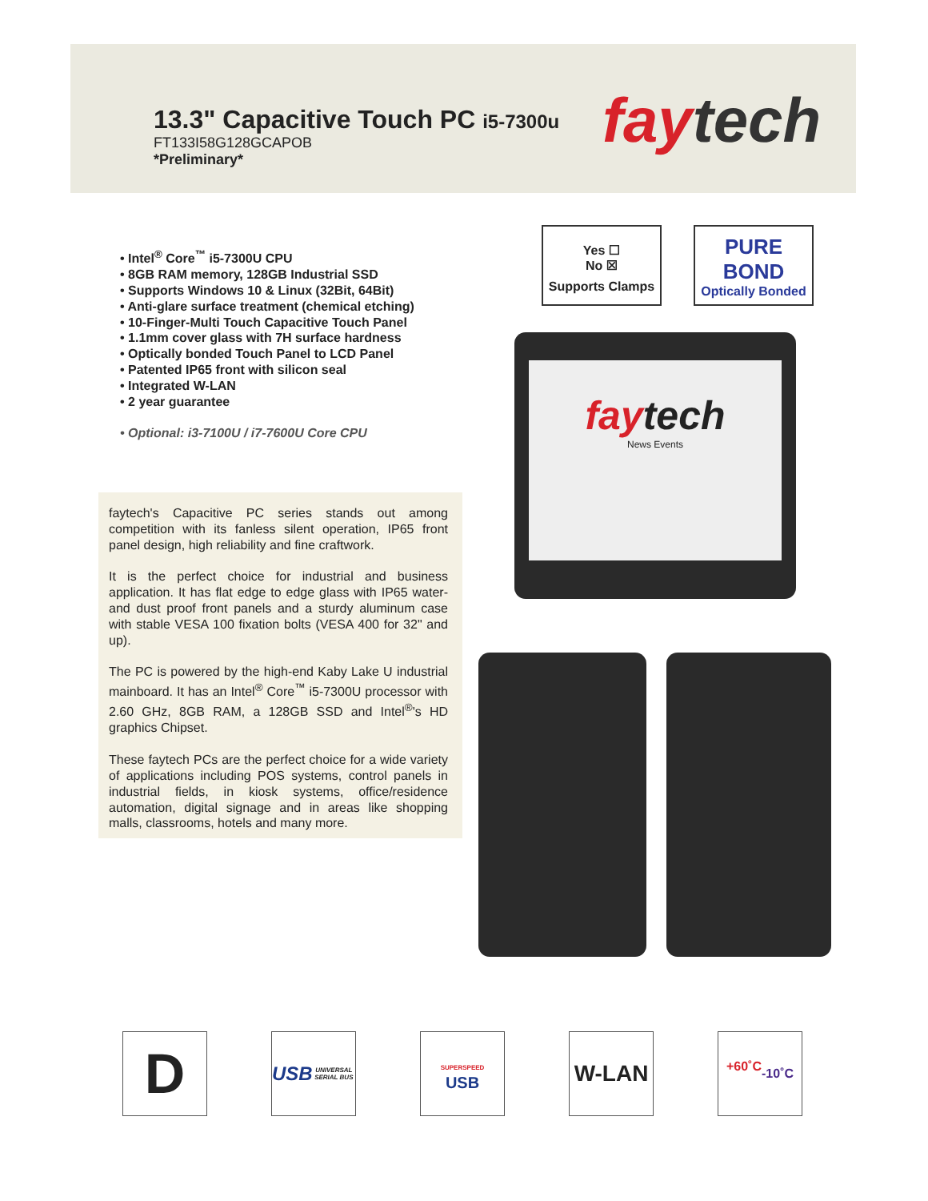13.3" Capacitive Touch PC i5-7300u
FT133I58G128GCAPOB
*Preliminary*
faytech
• Intel<sup>®</sup> Core<sup>™</sup> i5-7300U CPU
• 8GB RAM memory, 128GB Industrial SSD
• Supports Windows 10 & Linux (32Bit, 64Bit)
• Anti-glare surface treatment (chemical etching)
• 10-Finger-Multi Touch Capacitive Touch Panel
• 1.1mm cover glass with 7H surface hardness
• Optically bonded Touch Panel to LCD Panel
• Patented IP65 front with silicon seal
• Integrated W-LAN
• 2 year guarantee
• Optional: i3-7100U / i7-7600U Core CPU
Yes ☐
No ☒
Supports Clamps
PURE
BOND
Optically Bonded
faytech
News Events
faytech's Capacitive PC series stands out among competition with its fanless silent operation, IP65 front panel design, high reliability and fine craftwork.
It is the perfect choice for industrial and business application. It has flat edge to edge glass with IP65 water- and dust proof front panels and a sturdy aluminum case with stable VESA 100 fixation bolts (VESA 400 for 32" and up).
The PC is powered by the high-end Kaby Lake U industrial mainboard. It has an Intel<sup>®</sup> Core<sup>™</sup> i5-7300U processor with 2.60 GHz, 8GB RAM, a 128GB SSD and Intel<sup>®</sup>'s HD graphics Chipset.
These faytech PCs are the perfect choice for a wide variety of applications including POS systems, control panels in industrial fields, in kiosk systems, office/residence automation, digital signage and in areas like shopping malls, classrooms, hotels and many more.
D
USB
UNIVERSAL SERIAL BUS
SUPERSPEED
USB
W-LAN
+60˚C
-10˚C